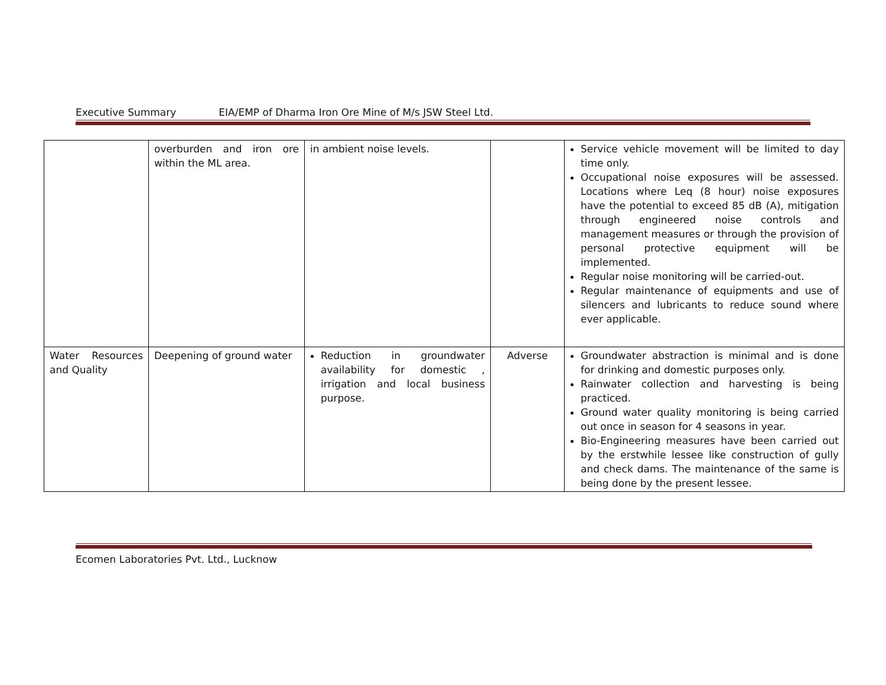Executive Summary EIA/EMP of Dharma Iron Ore Mine of M/s JSW Steel Ltd.
| | overburden and iron ore within the ML area. | in ambient noise levels. | | Service vehicle movement will be limited to day time only. Occupational noise exposures will be assessed. Locations where Leq (8 hour) noise exposures have the potential to exceed 85 dB (A), mitigation through engineered noise controls and management measures or through the provision of personal protective equipment will be implemented. Regular noise monitoring will be carried-out. Regular maintenance of equipments and use of silencers and lubricants to reduce sound where ever applicable. |
| Water Resources and Quality | Deepening of ground water | Reduction in groundwater availability for domestic , irrigation and local business purpose. | Adverse | Groundwater abstraction is minimal and is done for drinking and domestic purposes only. Rainwater collection and harvesting is being practiced. Ground water quality monitoring is being carried out once in season for 4 seasons in year. Bio-Engineering measures have been carried out by the erstwhile lessee like construction of gully and check dams. The maintenance of the same is being done by the present lessee. |
Ecomen Laboratories Pvt. Ltd., Lucknow